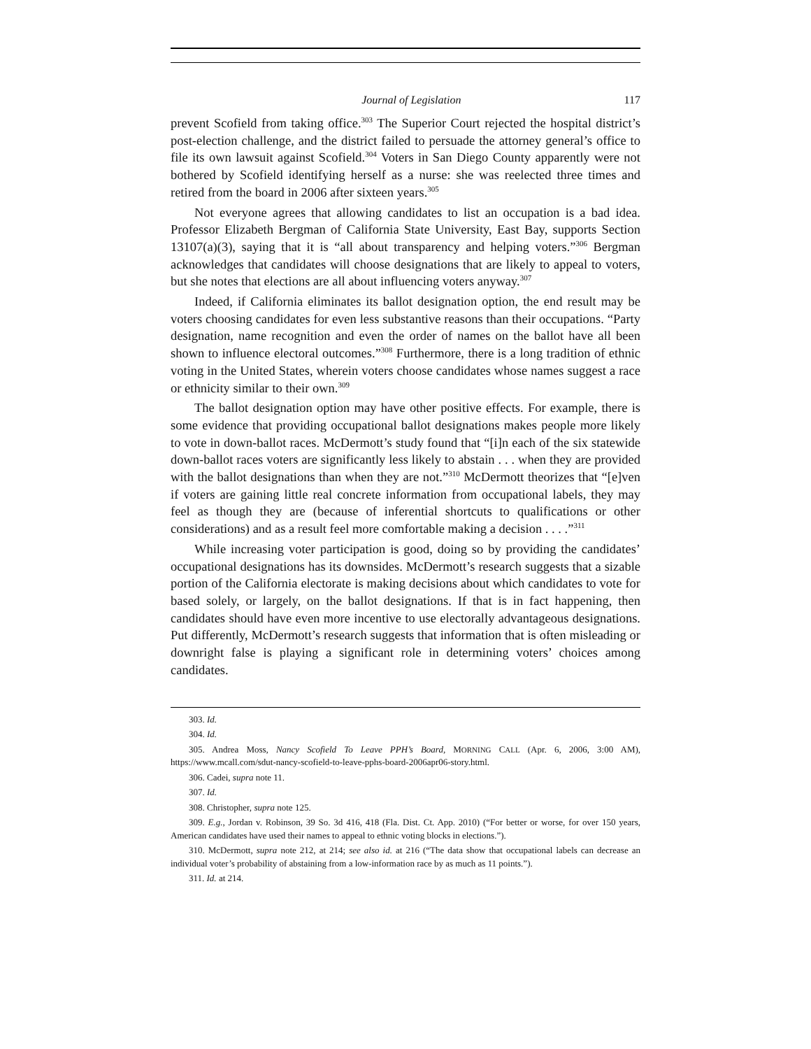Journal of Legislation 117
prevent Scofield from taking office.<sup>303</sup> The Superior Court rejected the hospital district’s post-election challenge, and the district failed to persuade the attorney general’s office to file its own lawsuit against Scofield.<sup>304</sup> Voters in San Diego County apparently were not bothered by Scofield identifying herself as a nurse: she was reelected three times and retired from the board in 2006 after sixteen years.<sup>305</sup>
Not everyone agrees that allowing candidates to list an occupation is a bad idea. Professor Elizabeth Bergman of California State University, East Bay, supports Section 13107(a)(3), saying that it is “all about transparency and helping voters.”<sup>306</sup> Bergman acknowledges that candidates will choose designations that are likely to appeal to voters, but she notes that elections are all about influencing voters anyway.<sup>307</sup>
Indeed, if California eliminates its ballot designation option, the end result may be voters choosing candidates for even less substantive reasons than their occupations. “Party designation, name recognition and even the order of names on the ballot have all been shown to influence electoral outcomes.”<sup>308</sup> Furthermore, there is a long tradition of ethnic voting in the United States, wherein voters choose candidates whose names suggest a race or ethnicity similar to their own.<sup>309</sup>
The ballot designation option may have other positive effects. For example, there is some evidence that providing occupational ballot designations makes people more likely to vote in down-ballot races. McDermott’s study found that “[i]n each of the six statewide down-ballot races voters are significantly less likely to abstain . . . when they are provided with the ballot designations than when they are not.”<sup>310</sup> McDermott theorizes that “[e]ven if voters are gaining little real concrete information from occupational labels, they may feel as though they are (because of inferential shortcuts to qualifications or other considerations) and as a result feel more comfortable making a decision . . . .”<sup>311</sup>
While increasing voter participation is good, doing so by providing the candidates’ occupational designations has its downsides. McDermott’s research suggests that a sizable portion of the California electorate is making decisions about which candidates to vote for based solely, or largely, on the ballot designations. If that is in fact happening, then candidates should have even more incentive to use electorally advantageous designations. Put differently, McDermott’s research suggests that information that is often misleading or downright false is playing a significant role in determining voters’ choices among candidates.
303. Id.
304. Id.
305. Andrea Moss, Nancy Scofield To Leave PPH’s Board, MORNING CALL (Apr. 6, 2006, 3:00 AM), https://www.mcall.com/sdut-nancy-scofield-to-leave-pphs-board-2006apr06-story.html.
306. Cadei, supra note 11.
307. Id.
308. Christopher, supra note 125.
309. E.g., Jordan v. Robinson, 39 So. 3d 416, 418 (Fla. Dist. Ct. App. 2010) (“For better or worse, for over 150 years, American candidates have used their names to appeal to ethnic voting blocks in elections.”).
310. McDermott, supra note 212, at 214; see also id. at 216 (“The data show that occupational labels can decrease an individual voter’s probability of abstaining from a low-information race by as much as 11 points.”).
311. Id. at 214.